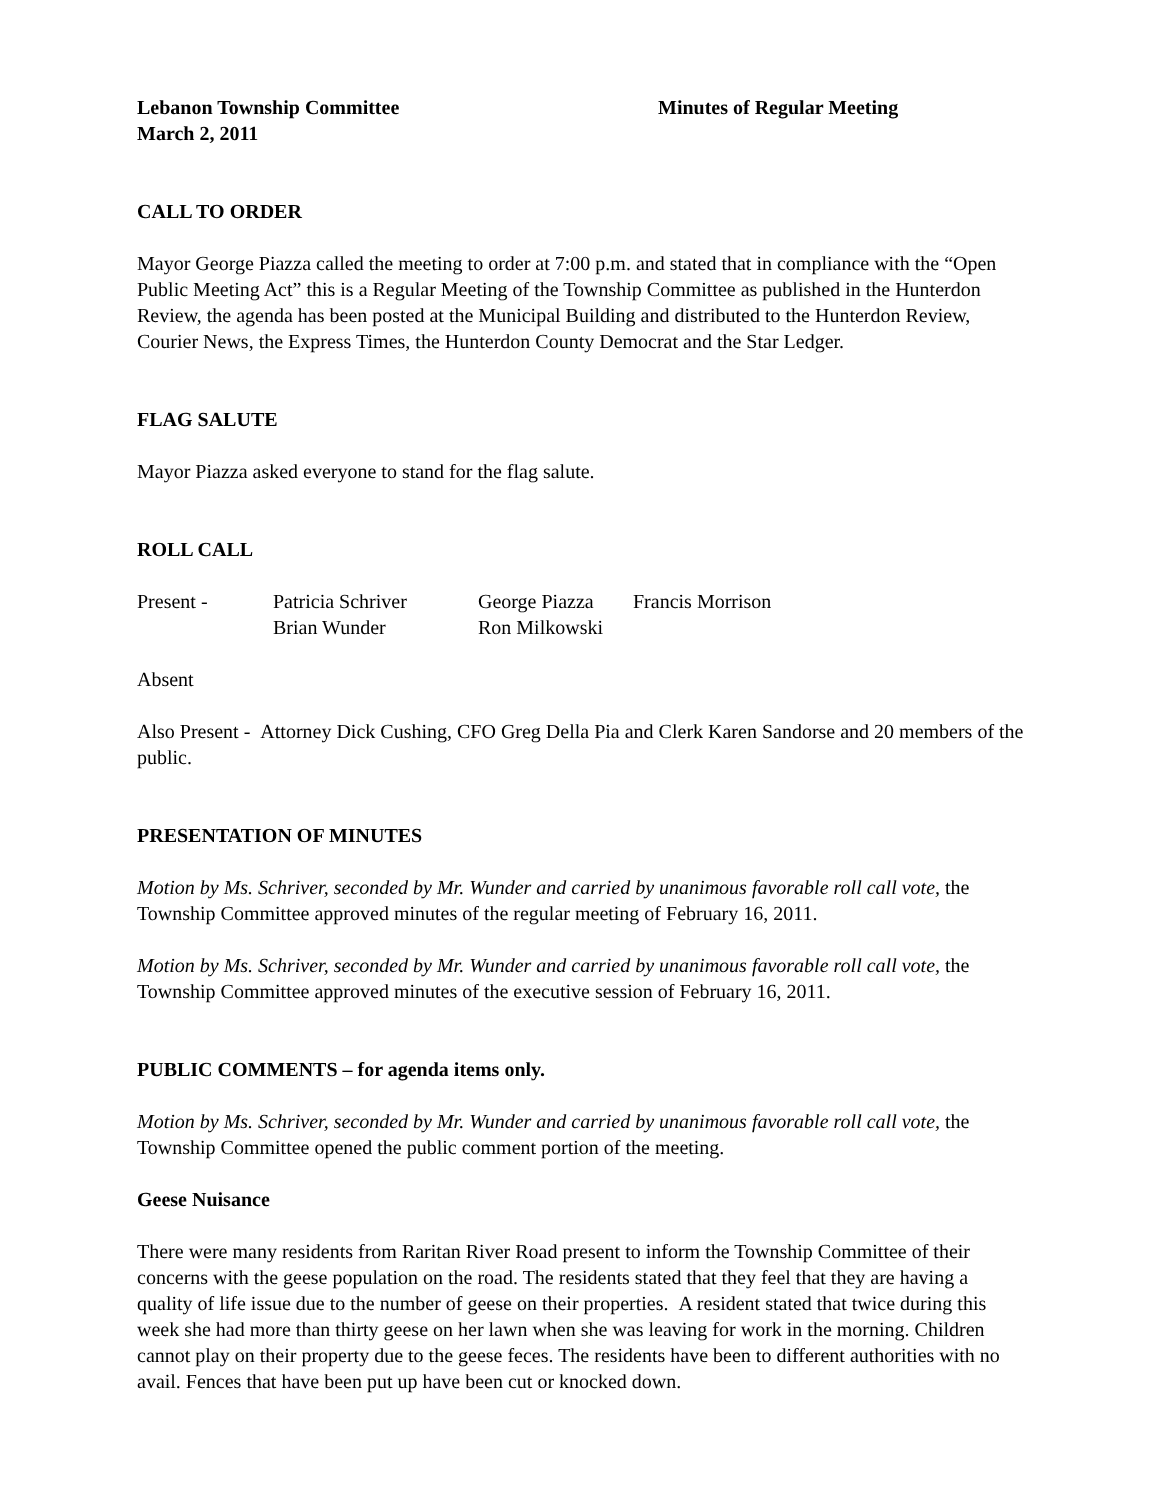Lebanon Township Committee Minutes of Regular Meeting
March 2, 2011
CALL TO ORDER
Mayor George Piazza called the meeting to order at 7:00 p.m. and stated that in compliance with the “Open Public Meeting Act” this is a Regular Meeting of the Township Committee as published in the Hunterdon Review, the agenda has been posted at the Municipal Building and distributed to the Hunterdon Review, Courier News, the Express Times, the Hunterdon County Democrat and the Star Ledger.
FLAG SALUTE
Mayor Piazza asked everyone to stand for the flag salute.
ROLL CALL
Present -
Patricia Schriver
George Piazza
Francis Morrison
Brian Wunder
Ron Milkowski
Absent
Also Present - Attorney Dick Cushing, CFO Greg Della Pia and Clerk Karen Sandorse and 20 members of the public.
PRESENTATION OF MINUTES
Motion by Ms. Schriver, seconded by Mr. Wunder and carried by unanimous favorable roll call vote, the Township Committee approved minutes of the regular meeting of February 16, 2011.
Motion by Ms. Schriver, seconded by Mr. Wunder and carried by unanimous favorable roll call vote, the Township Committee approved minutes of the executive session of February 16, 2011.
PUBLIC COMMENTS – for agenda items only.
Motion by Ms. Schriver, seconded by Mr. Wunder and carried by unanimous favorable roll call vote, the Township Committee opened the public comment portion of the meeting.
Geese Nuisance
There were many residents from Raritan River Road present to inform the Township Committee of their concerns with the geese population on the road. The residents stated that they feel that they are having a quality of life issue due to the number of geese on their properties. A resident stated that twice during this week she had more than thirty geese on her lawn when she was leaving for work in the morning. Children cannot play on their property due to the geese feces. The residents have been to different authorities with no avail. Fences that have been put up have been cut or knocked down.